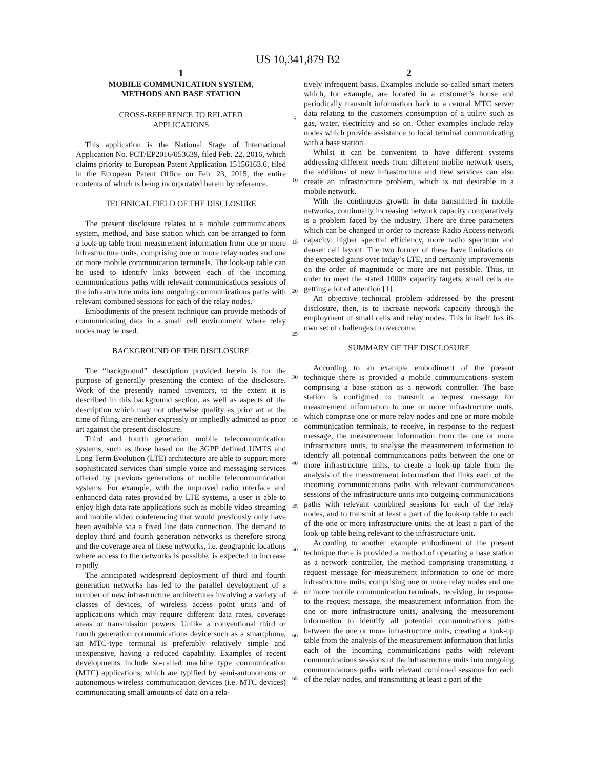US 10,341,879 B2
1
MOBILE COMMUNICATION SYSTEM,
METHODS AND BASE STATION
CROSS-REFERENCE TO RELATED
APPLICATIONS
This application is the National Stage of International Application No. PCT/EP2016/053639, filed Feb. 22, 2016, which claims priority to European Patent Application 15156163.6, filed in the European Patent Office on Feb. 23, 2015, the entire contents of which is being incorporated herein by reference.
TECHNICAL FIELD OF THE DISCLOSURE
The present disclosure relates to a mobile communications system, method, and base station which can be arranged to form a look-up table from measurement information from one or more infrastructure units, comprising one or more relay nodes and one or more mobile communication terminals. The look-up table can be used to identify links between each of the incoming communications paths with relevant communications sessions of the infrastructure units into outgoing communications paths with relevant combined sessions for each of the relay nodes.
Embodiments of the present technique can provide methods of communicating data in a small cell environment where relay nodes may be used.
BACKGROUND OF THE DISCLOSURE
The “background” description provided herein is for the purpose of generally presenting the context of the disclosure. Work of the presently named inventors, to the extent it is described in this background section, as well as aspects of the description which may not otherwise qualify as prior art at the time of filing, are neither expressly or impliedly admitted as prior art against the present disclosure.
Third and fourth generation mobile telecommunication systems, such as those based on the 3GPP defined UMTS and Long Term Evolution (LTE) architecture are able to support more sophisticated services than simple voice and messaging services offered by previous generations of mobile telecommunication systems. For example, with the improved radio interface and enhanced data rates provided by LTE systems, a user is able to enjoy high data rate applications such as mobile video streaming and mobile video conferencing that would previously only have been available via a fixed line data connection. The demand to deploy third and fourth generation networks is therefore strong and the coverage area of these networks, i.e. geographic locations where access to the networks is possible, is expected to increase rapidly.
The anticipated widespread deployment of third and fourth generation networks has led to the parallel development of a number of new infrastructure architectures involving a variety of classes of devices, of wireless access point units and of applications which may require different data rates, coverage areas or transmission powers. Unlike a conventional third or fourth generation communications device such as a smartphone, an MTC-type terminal is preferably relatively simple and inexpensive, having a reduced capability. Examples of recent developments include so-called machine type communication (MTC) applications, which are typified by semi-autonomous or autonomous wireless communication devices (i.e. MTC devices) communicating small amounts of data on a rela-
5
10
15
20
25
30
35
40
45
50
55
60
65
2
tively infrequent basis. Examples include so-called smart meters which, for example, are located in a customer’s house and periodically transmit information back to a central MTC server data relating to the customers consumption of a utility such as gas, water, electricity and so on. Other examples include relay nodes which provide assistance to local terminal communicating with a base station.
Whilst it can be convenient to have different systems addressing different needs from different mobile network users, the additions of new infrastructure and new services can also create an infrastructure problem, which is not desirable in a mobile network.
With the continuous growth in data transmitted in mobile networks, continually increasing network capacity comparatively is a problem faced by the industry. There are three parameters which can be changed in order to increase Radio Access network capacity: higher spectral efficiency, more radio spectrum and denser cell layout. The two former of these have limitations on the expected gains over today’s LTE, and certainly improvements on the order of magnitude or more are not possible. Thus, in order to meet the stated 1000× capacity targets, small cells are getting a lot of attention [1].
An objective technical problem addressed by the present disclosure, then, is to increase network capacity through the employment of small cells and relay nodes. This in itself has its own set of challenges to overcome.
SUMMARY OF THE DISCLOSURE
According to an example embodiment of the present technique there is provided a mobile communications system comprising a base station as a network controller. The base station is configured to transmit a request message for measurement information to one or more infrastructure units, which comprise one or more relay nodes and one or more mobile communication terminals, to receive, in response to the request message, the measurement information from the one or more infrastructure units, to analyse the measurement information to identify all potential communications paths between the one or more infrastructure units, to create a look-up table from the analysis of the measurement information that links each of the incoming communications paths with relevant communications sessions of the infrastructure units into outgoing communications paths with relevant combined sessions for each of the relay nodes, and to transmit at least a part of the look-up table to each of the one or more infrastructure units, the at least a part of the look-up table being relevant to the infrastructure unit.
According to another example embodiment of the present technique there is provided a method of operating a base station as a network controller, the method comprising transmitting a request message for measurement information to one or more infrastructure units, comprising one or more relay nodes and one or more mobile communication terminals, receiving, in response to the request message, the measurement information from the one or more infrastructure units, analysing the measurement information to identify all potential communications paths between the one or more infrastructure units, creating a look-up table from the analysis of the measurement information that links each of the incoming communications paths with relevant communications sessions of the infrastructure units into outgoing communications paths with relevant combined sessions for each of the relay nodes, and transmitting at least a part of the